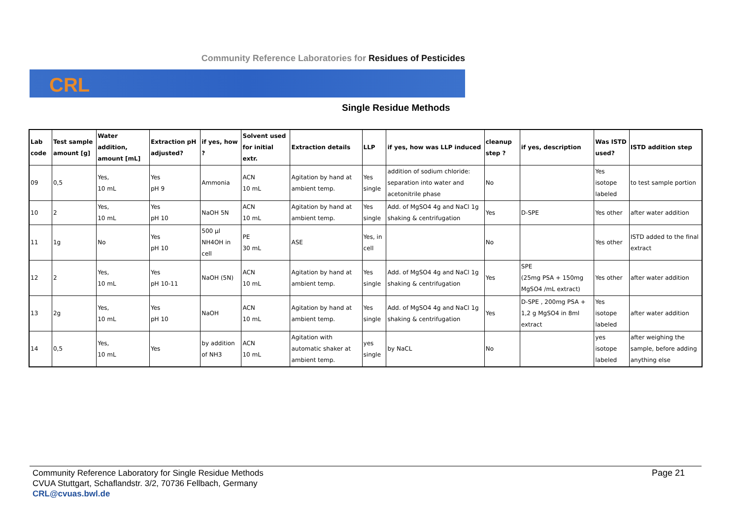Community Reference Laboratories for Residues of Pesticides
CRL
Single Residue Methods
| Lab code | Test sample amount [g] | Water addition, amount [mL] | Extraction pH adjusted? | if yes, how ? | Solvent used for initial extr. | Extraction details | LLP | if yes, how was LLP induced | cleanup step ? | if yes, description | Was ISTD used? | ISTD addition step |
| --- | --- | --- | --- | --- | --- | --- | --- | --- | --- | --- | --- | --- |
| 09 | 0,5 | Yes, 10 mL | Yes pH 9 | Ammonia | ACN 10 mL | Agitation by hand at ambient temp. | Yes single | addition of sodium chloride: separation into water and acetonitrile phase | No | | Yes isotope labeled | to test sample portion |
| 10 | 2 | Yes, 10 mL | Yes pH 10 | NaOH 5N | ACN 10 mL | Agitation by hand at ambient temp. | Yes single | Add. of MgSO4 4g and NaCl 1g shaking & centrifugation | Yes | D-SPE | Yes other | after water addition |
| 11 | 1g | No | Yes pH 10 | 500 µl NH4OH in cell | PE 30 mL | ASE | Yes, in cell | | No | | Yes other | ISTD added to the final extract |
| 12 | 2 | Yes, 10 mL | Yes pH 10-11 | NaOH (5N) | ACN 10 mL | Agitation by hand at ambient temp. | Yes single | Add. of MgSO4 4g and NaCl 1g shaking & centrifugation | Yes | SPE (25mg PSA + 150mg MgSO4 /mL extract) | Yes other | after water addition |
| 13 | 2g | Yes, 10 mL | Yes pH 10 | NaOH | ACN 10 mL | Agitation by hand at ambient temp. | Yes single | Add. of MgSO4 4g and NaCl 1g shaking & centrifugation | Yes | D-SPE , 200mg PSA + 1,2 g MgSO4 in 8ml extract | Yes isotope labeled | after water addition |
| 14 | 0,5 | Yes, 10 mL | Yes | by addition of NH3 | ACN 10 mL | Agitation with automatic shaker at ambient temp. | yes single | by NaCL | No | | yes isotope labeled | after weighing the sample, before adding anything else |
Community Reference Laboratory for Single Residue Methods
CVUA Stuttgart, Schaflandstr. 3/2, 70736 Fellbach, Germany
CRL@cvuas.bwl.de
Page 21